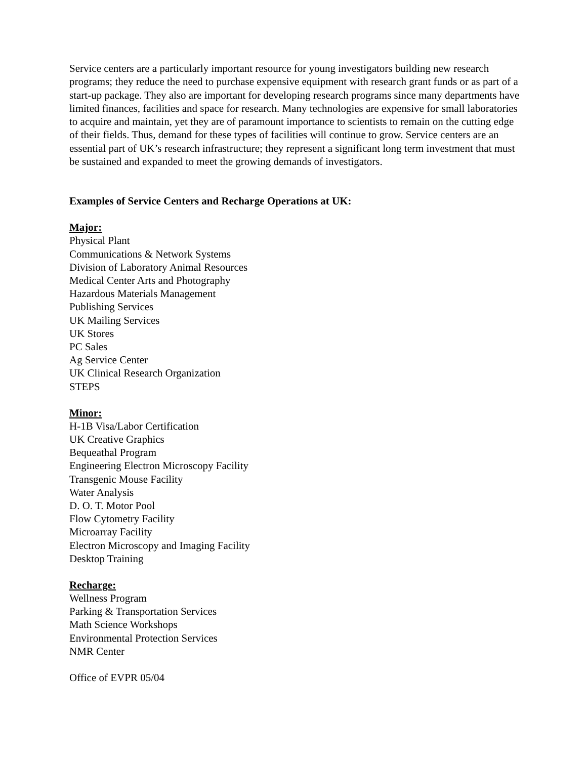Service centers are a particularly important resource for young investigators building new research programs; they reduce the need to purchase expensive equipment with research grant funds or as part of a start-up package. They also are important for developing research programs since many departments have limited finances, facilities and space for research. Many technologies are expensive for small laboratories to acquire and maintain, yet they are of paramount importance to scientists to remain on the cutting edge of their fields. Thus, demand for these types of facilities will continue to grow. Service centers are an essential part of UK’s research infrastructure; they represent a significant long term investment that must be sustained and expanded to meet the growing demands of investigators.
Examples of Service Centers and Recharge Operations at UK:
Major:
Physical Plant
Communications & Network Systems
Division of Laboratory Animal Resources
Medical Center Arts and Photography
Hazardous Materials Management
Publishing Services
UK Mailing Services
UK Stores
PC Sales
Ag Service Center
UK Clinical Research Organization
STEPS
Minor:
H-1B Visa/Labor Certification
UK Creative Graphics
Bequeathal Program
Engineering Electron Microscopy Facility
Transgenic Mouse Facility
Water Analysis
D. O. T. Motor Pool
Flow Cytometry Facility
Microarray Facility
Electron Microscopy and Imaging Facility
Desktop Training
Recharge:
Wellness Program
Parking & Transportation Services
Math Science Workshops
Environmental Protection Services
NMR Center
Office of EVPR 05/04